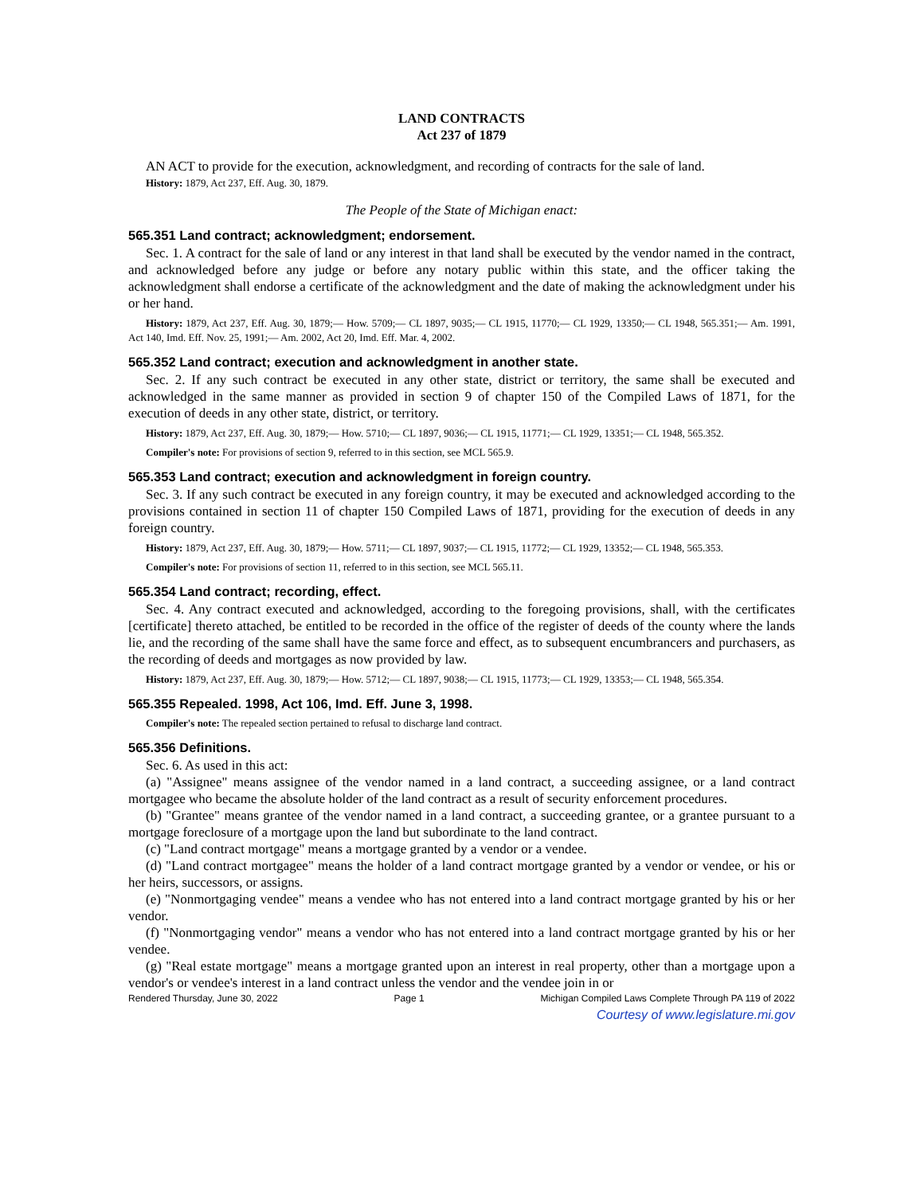LAND CONTRACTS
Act 237 of 1879
AN ACT to provide for the execution, acknowledgment, and recording of contracts for the sale of land.
History: 1879, Act 237, Eff. Aug. 30, 1879.
The People of the State of Michigan enact:
565.351 Land contract; acknowledgment; endorsement.
Sec. 1. A contract for the sale of land or any interest in that land shall be executed by the vendor named in the contract, and acknowledged before any judge or before any notary public within this state, and the officer taking the acknowledgment shall endorse a certificate of the acknowledgment and the date of making the acknowledgment under his or her hand.
History: 1879, Act 237, Eff. Aug. 30, 1879;— How. 5709;— CL 1897, 9035;— CL 1915, 11770;— CL 1929, 13350;— CL 1948, 565.351;— Am. 1991, Act 140, Imd. Eff. Nov. 25, 1991;— Am. 2002, Act 20, Imd. Eff. Mar. 4, 2002.
565.352 Land contract; execution and acknowledgment in another state.
Sec. 2. If any such contract be executed in any other state, district or territory, the same shall be executed and acknowledged in the same manner as provided in section 9 of chapter 150 of the Compiled Laws of 1871, for the execution of deeds in any other state, district, or territory.
History: 1879, Act 237, Eff. Aug. 30, 1879;— How. 5710;— CL 1897, 9036;— CL 1915, 11771;— CL 1929, 13351;— CL 1948, 565.352.
Compiler's note: For provisions of section 9, referred to in this section, see MCL 565.9.
565.353 Land contract; execution and acknowledgment in foreign country.
Sec. 3. If any such contract be executed in any foreign country, it may be executed and acknowledged according to the provisions contained in section 11 of chapter 150 Compiled Laws of 1871, providing for the execution of deeds in any foreign country.
History: 1879, Act 237, Eff. Aug. 30, 1879;— How. 5711;— CL 1897, 9037;— CL 1915, 11772;— CL 1929, 13352;— CL 1948, 565.353.
Compiler's note: For provisions of section 11, referred to in this section, see MCL 565.11.
565.354 Land contract; recording, effect.
Sec. 4. Any contract executed and acknowledged, according to the foregoing provisions, shall, with the certificates [certificate] thereto attached, be entitled to be recorded in the office of the register of deeds of the county where the lands lie, and the recording of the same shall have the same force and effect, as to subsequent encumbrancers and purchasers, as the recording of deeds and mortgages as now provided by law.
History: 1879, Act 237, Eff. Aug. 30, 1879;— How. 5712;— CL 1897, 9038;— CL 1915, 11773;— CL 1929, 13353;— CL 1948, 565.354.
565.355 Repealed. 1998, Act 106, Imd. Eff. June 3, 1998.
Compiler's note: The repealed section pertained to refusal to discharge land contract.
565.356 Definitions.
Sec. 6. As used in this act:
(a) "Assignee" means assignee of the vendor named in a land contract, a succeeding assignee, or a land contract mortgagee who became the absolute holder of the land contract as a result of security enforcement procedures.
(b) "Grantee" means grantee of the vendor named in a land contract, a succeeding grantee, or a grantee pursuant to a mortgage foreclosure of a mortgage upon the land but subordinate to the land contract.
(c) "Land contract mortgage" means a mortgage granted by a vendor or a vendee.
(d) "Land contract mortgagee" means the holder of a land contract mortgage granted by a vendor or vendee, or his or her heirs, successors, or assigns.
(e) "Nonmortgaging vendee" means a vendee who has not entered into a land contract mortgage granted by his or her vendor.
(f) "Nonmortgaging vendor" means a vendor who has not entered into a land contract mortgage granted by his or her vendee.
(g) "Real estate mortgage" means a mortgage granted upon an interest in real property, other than a mortgage upon a vendor's or vendee's interest in a land contract unless the vendor and the vendee join in or
Rendered Thursday, June 30, 2022 Page 1 Michigan Compiled Laws Complete Through PA 119 of 2022
Courtesy of www.legislature.mi.gov